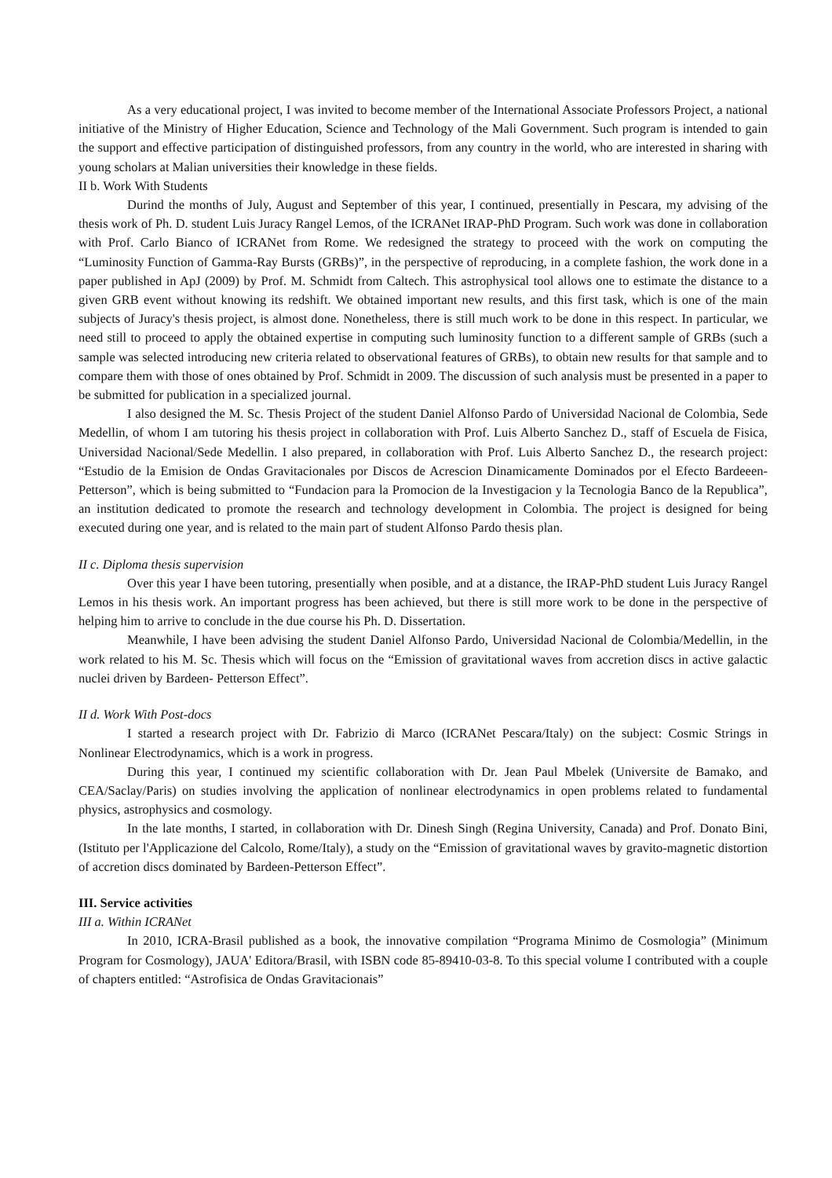As a very educational project, I was invited to become member of the International Associate Professors Project, a national initiative of the Ministry of Higher Education, Science and Technology of the Mali Government. Such program is intended to gain the support and effective participation of distinguished professors, from any country in the world, who are interested in sharing with young scholars at Malian universities their knowledge in these fields.
II b. Work With Students
Durind the months of July, August and September of this year, I continued, presentially in Pescara, my advising of the thesis work of Ph. D. student Luis Juracy Rangel Lemos, of the ICRANet IRAP-PhD Program. Such work was done in collaboration with Prof. Carlo Bianco of ICRANet from Rome. We redesigned the strategy to proceed with the work on computing the “Luminosity Function of Gamma-Ray Bursts (GRBs)”, in the perspective of reproducing, in a complete fashion, the work done in a paper published in ApJ (2009) by Prof. M. Schmidt from Caltech. This astrophysical tool allows one to estimate the distance to a given GRB event without knowing its redshift. We obtained important new results, and this first task, which is one of the main subjects of Juracy's thesis project, is almost done. Nonetheless, there is still much work to be done in this respect. In particular, we need still to proceed to apply the obtained expertise in computing such luminosity function to a different sample of GRBs (such a sample was selected introducing new criteria related to observational features of GRBs), to obtain new results for that sample and to compare them with those of ones obtained by Prof. Schmidt in 2009. The discussion of such analysis must be presented in a paper to be submitted for publication in a specialized journal.
I also designed the M. Sc. Thesis Project of the student Daniel Alfonso Pardo of Universidad Nacional de Colombia, Sede Medellin, of whom I am tutoring his thesis project in collaboration with Prof. Luis Alberto Sanchez D., staff of Escuela de Fisica, Universidad Nacional/Sede Medellin. I also prepared, in collaboration with Prof. Luis Alberto Sanchez D., the research project: “Estudio de la Emision de Ondas Gravitacionales por Discos de Acrescion Dinamicamente Dominados por el Efecto Bardeeen-Petterson”, which is being submitted to “Fundacion para la Promocion de la Investigacion y la Tecnologia Banco de la Republica”, an institution dedicated to promote the research and technology development in Colombia. The project is designed for being executed during one year, and is related to the main part of student Alfonso Pardo thesis plan.
II c. Diploma thesis supervision
Over this year I have been tutoring, presentially when posible, and at a distance, the IRAP-PhD student Luis Juracy Rangel Lemos in his thesis work. An important progress has been achieved, but there is still more work to be done in the perspective of helping him to arrive to conclude in the due course his Ph. D. Dissertation.
Meanwhile, I have been advising the student Daniel Alfonso Pardo, Universidad Nacional de Colombia/Medellin, in the work related to his M. Sc. Thesis which will focus on the “Emission of gravitational waves from accretion discs in active galactic nuclei driven by Bardeen- Petterson Effect”.
II d. Work With Post-docs
I started a research project with Dr. Fabrizio di Marco (ICRANet Pescara/Italy) on the subject: Cosmic Strings in Nonlinear Electrodynamics, which is a work in progress.
During this year, I continued my scientific collaboration with Dr. Jean Paul Mbelek (Universite de Bamako, and CEA/Saclay/Paris) on studies involving the application of nonlinear electrodynamics in open problems related to fundamental physics, astrophysics and cosmology.
In the late months, I started, in collaboration with Dr. Dinesh Singh (Regina University, Canada) and Prof. Donato Bini, (Istituto per l'Applicazione del Calcolo, Rome/Italy), a study on the “Emission of gravitational waves by gravito-magnetic distortion of accretion discs dominated by Bardeen-Petterson Effect”.
III. Service activities
III a. Within ICRANet
In 2010, ICRA-Brasil published as a book, the innovative compilation “Programa Minimo de Cosmologia” (Minimum Program for Cosmology), JAUA' Editora/Brasil, with ISBN code 85-89410-03-8. To this special volume I contributed with a couple of chapters entitled: “Astrofisica de Ondas Gravitacionais”